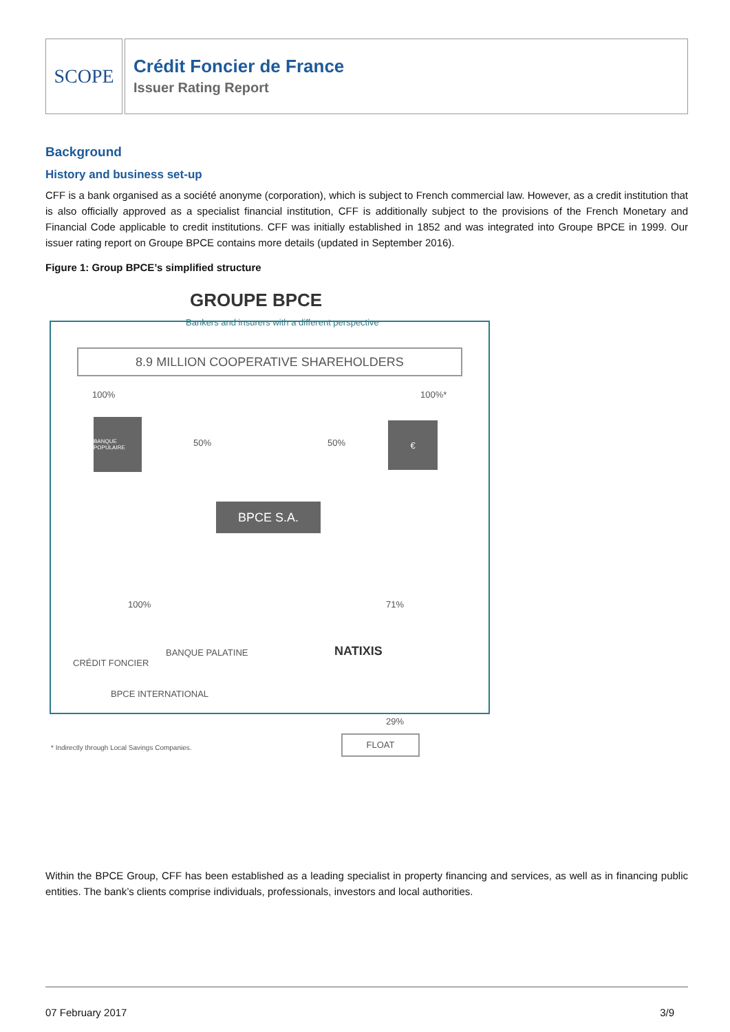SCOPE
Crédit Foncier de France
Issuer Rating Report
Background
History and business set-up
CFF is a bank organised as a société anonyme (corporation), which is subject to French commercial law. However, as a credit institution that is also officially approved as a specialist financial institution, CFF is additionally subject to the provisions of the French Monetary and Financial Code applicable to credit institutions. CFF was initially established in 1852 and was integrated into Groupe BPCE in 1999. Our issuer rating report on Groupe BPCE contains more details (updated in September 2016).
Figure 1: Group BPCE’s simplified structure
GROUPE BPCE
Bankers and insurers with a different perspective
8.9 MILLION COOPERATIVE SHAREHOLDERS
100% 100%*
BANQUE POPULAIRE
50% 50%
€
BPCE S.A.
100% 71%
CRÉDIT FONCIER
BANQUE PALATINE NATIXIS
BPCE INTERNATIONAL
29%
FLOAT
* Indirectly through Local Savings Companies.
Within the BPCE Group, CFF has been established as a leading specialist in property financing and services, as well as in financing public entities. The bank’s clients comprise individuals, professionals, investors and local authorities.
07 February 2017 3/9